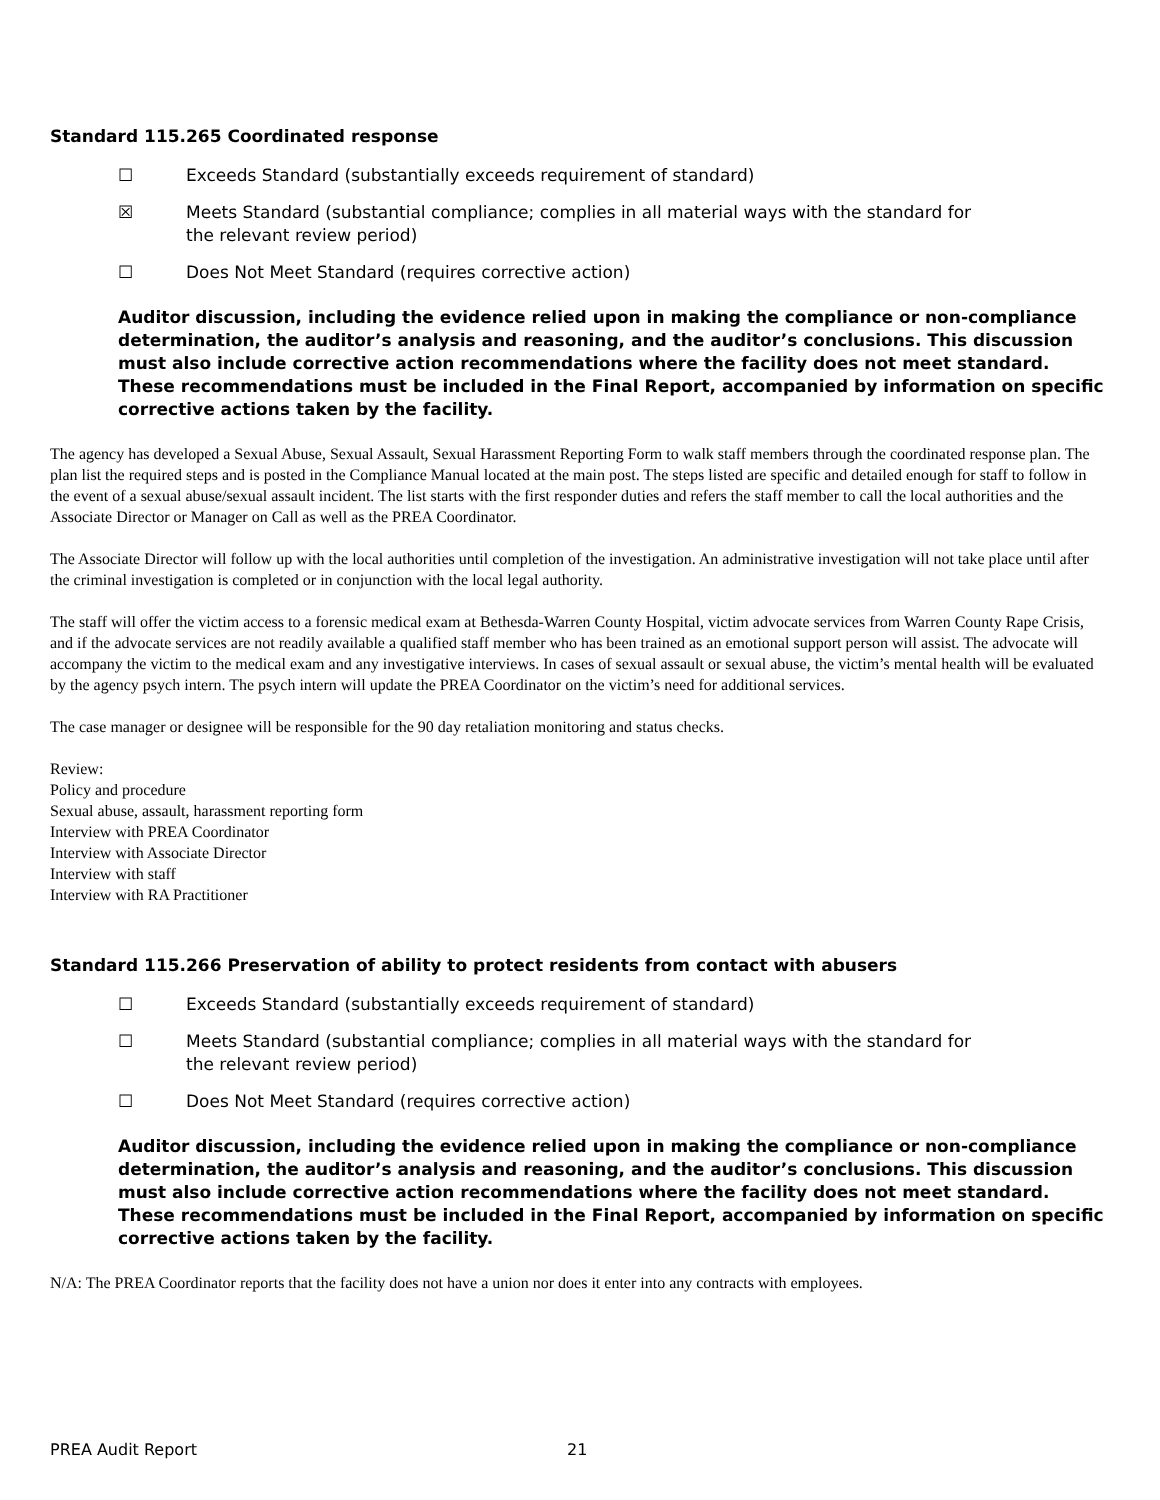Standard 115.265 Coordinated response
☐ Exceeds Standard (substantially exceeds requirement of standard)
☒ Meets Standard (substantial compliance; complies in all material ways with the standard for the relevant review period)
☐ Does Not Meet Standard (requires corrective action)
Auditor discussion, including the evidence relied upon in making the compliance or non-compliance determination, the auditor’s analysis and reasoning, and the auditor’s conclusions. This discussion must also include corrective action recommendations where the facility does not meet standard. These recommendations must be included in the Final Report, accompanied by information on specific corrective actions taken by the facility.
The agency has developed a Sexual Abuse, Sexual Assault, Sexual Harassment Reporting Form to walk staff members through the coordinated response plan. The plan list the required steps and is posted in the Compliance Manual located at the main post. The steps listed are specific and detailed enough for staff to follow in the event of a sexual abuse/sexual assault incident. The list starts with the first responder duties and refers the staff member to call the local authorities and the Associate Director or Manager on Call as well as the PREA Coordinator.
The Associate Director will follow up with the local authorities until completion of the investigation. An administrative investigation will not take place until after the criminal investigation is completed or in conjunction with the local legal authority.
The staff will offer the victim access to a forensic medical exam at Bethesda-Warren County Hospital, victim advocate services from Warren County Rape Crisis, and if the advocate services are not readily available a qualified staff member who has been trained as an emotional support person will assist. The advocate will accompany the victim to the medical exam and any investigative interviews. In cases of sexual assault or sexual abuse, the victim’s mental health will be evaluated by the agency psych intern. The psych intern will update the PREA Coordinator on the victim’s need for additional services.
The case manager or designee will be responsible for the 90 day retaliation monitoring and status checks.
Review:
Policy and procedure
Sexual abuse, assault, harassment reporting form
Interview with PREA Coordinator
Interview with Associate Director
Interview with staff
Interview with RA Practitioner
Standard 115.266 Preservation of ability to protect residents from contact with abusers
☐ Exceeds Standard (substantially exceeds requirement of standard)
☐ Meets Standard (substantial compliance; complies in all material ways with the standard for the relevant review period)
☐ Does Not Meet Standard (requires corrective action)
Auditor discussion, including the evidence relied upon in making the compliance or non-compliance determination, the auditor’s analysis and reasoning, and the auditor’s conclusions. This discussion must also include corrective action recommendations where the facility does not meet standard. These recommendations must be included in the Final Report, accompanied by information on specific corrective actions taken by the facility.
N/A: The PREA Coordinator reports that the facility does not have a union nor does it enter into any contracts with employees.
PREA Audit Report 21